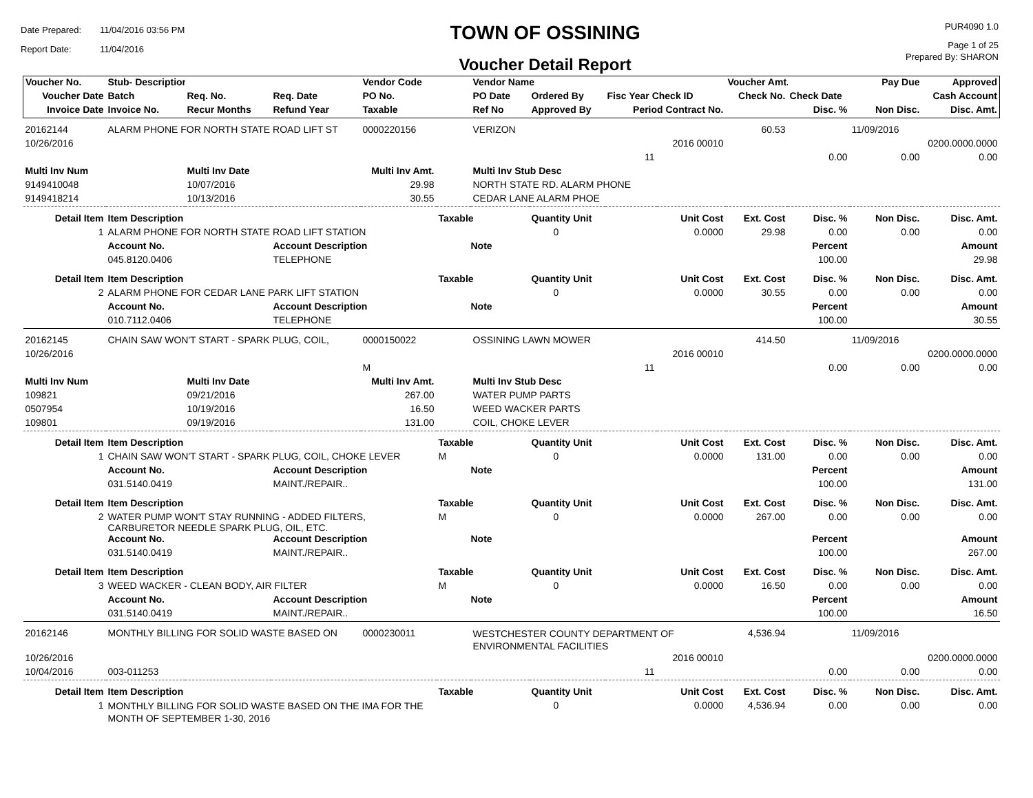Date Prepared: 11/04/2016 03:56 PM
Report Date: 11/04/2016
TOWN OF OSSINING
Voucher Detail Report
PUR4090 1.0
Page 1 of 25
Prepared By: SHARON
| Voucher No. | Stub- Description | | | Vendor Code | | Vendor Name | | | | Voucher Amt. | | Pay Due | Approved |
| Voucher Date | Batch | Req. No. | Req. Date | PO No. | | PO Date | Ordered By | Fisc Year Check ID | | Check No. | Check Date | | Cash Account |
| Invoice Date | Invoice No. | Recur Months | Refund Year | Taxable | | Ref No | Approved By | Period Contract No. | | | Disc. % | Non Disc. | Disc. Amt. |
| 20162144 | ALARM PHONE FOR NORTH STATE ROAD LIFT ST | | | 0000220156 | | VERIZON | | | | 60.53 | | 11/09/2016 | |
| 10/26/2016 | | | | | | | | 2016 00010 | | | | | 0200.0000.0000 |
| | | | | | | | | 11 | | | 0.00 | 0.00 | 0.00 |
| Multi Inv Num | | Multi Inv Date | | Multi Inv Amt. | | Multi Inv Stub Desc | | | | | | | |
| 9149410048 | | 10/07/2016 | | 29.98 | | NORTH STATE RD. ALARM PHONE | | | | | | | |
| 9149418214 | | 10/13/2016 | | 30.55 | | CEDAR LANE ALARM PHOE | | | | | | | |
| Detail Item | Item Description | | | | Taxable | | Quantity Unit | Unit Cost | | Ext. Cost | Disc. % | Non Disc. | Disc. Amt. |
| 1 | ALARM PHONE FOR NORTH STATE ROAD LIFT STATION | | | | | | 0 | 0.0000 | | 29.98 | 0.00 | 0.00 | 0.00 |
| | Account No. | | Account Description | | Note | | | | | | Percent | | Amount |
| | 045.8120.0406 | | TELEPHONE | | | | | | | | 100.00 | | 29.98 |
| Detail Item | Item Description | | | | Taxable | | Quantity Unit | Unit Cost | | Ext. Cost | Disc. % | Non Disc. | Disc. Amt. |
| 2 | ALARM PHONE FOR CEDAR LANE PARK LIFT STATION | | | | | | 0 | 0.0000 | | 30.55 | 0.00 | 0.00 | 0.00 |
| | Account No. | | Account Description | | Note | | | | | | Percent | | Amount |
| | 010.7112.0406 | | TELEPHONE | | | | | | | | 100.00 | | 30.55 |
| 20162145 | CHAIN SAW WON'T START - SPARK PLUG, COIL, | | | 0000150022 | | OSSINING LAWN MOWER | | | | 414.50 | | 11/09/2016 | |
| 10/26/2016 | | | | | | | | 2016 00010 | | | | | 0200.0000.0000 |
| | | | | M | | | | 11 | | | 0.00 | 0.00 | 0.00 |
| Multi Inv Num | | Multi Inv Date | | Multi Inv Amt. | | Multi Inv Stub Desc | | | | | | | |
| 109821 | | 09/21/2016 | | 267.00 | | WATER PUMP PARTS | | | | | | | |
| 0507954 | | 10/19/2016 | | 16.50 | | WEED WACKER PARTS | | | | | | | |
| 109801 | | 09/19/2016 | | 131.00 | | COIL, CHOKE LEVER | | | | | | | |
| Detail Item | Item Description | | | | Taxable | | Quantity Unit | Unit Cost | | Ext. Cost | Disc. % | Non Disc. | Disc. Amt. |
| 1 | CHAIN SAW WON'T START - SPARK PLUG, COIL, CHOKE LEVER | | | | M | | 0 | 0.0000 | | 131.00 | 0.00 | 0.00 | 0.00 |
| | Account No. | | Account Description | | Note | | | | | | Percent | | Amount |
| | 031.5140.0419 | | MAINT./REPAIR.. | | | | | | | | 100.00 | | 131.00 |
| Detail Item | Item Description | | | | Taxable | | Quantity Unit | Unit Cost | | Ext. Cost | Disc. % | Non Disc. | Disc. Amt. |
| 2 | WATER PUMP WON'T STAY RUNNING - ADDED FILTERS, CARBURETOR NEEDLE SPARK PLUG, OIL, ETC. | | | | M | | 0 | 0.0000 | | 267.00 | 0.00 | 0.00 | 0.00 |
| | Account No. | | Account Description | | Note | | | | | | Percent | | Amount |
| | 031.5140.0419 | | MAINT./REPAIR.. | | | | | | | | 100.00 | | 267.00 |
| Detail Item | Item Description | | | | Taxable | | Quantity Unit | Unit Cost | | Ext. Cost | Disc. % | Non Disc. | Disc. Amt. |
| 3 | WEED WACKER - CLEAN BODY, AIR FILTER | | | | M | | 0 | 0.0000 | | 16.50 | 0.00 | 0.00 | 0.00 |
| | Account No. | | Account Description | | Note | | | | | | Percent | | Amount |
| | 031.5140.0419 | | MAINT./REPAIR.. | | | | | | | | 100.00 | | 16.50 |
| 20162146 | MONTHLY BILLING FOR SOLID WASTE BASED ON | | | 0000230011 | | WESTCHESTER COUNTY DEPARTMENT OF ENVIRONMENTAL FACILITIES | | | | 4,536.94 | | 11/09/2016 | |
| 10/26/2016 | | | | | | | | 2016 00010 | | | | | 0200.0000.0000 |
| 10/04/2016 | 003-011253 | | | | | | | 11 | | | 0.00 | 0.00 | 0.00 |
| Detail Item | Item Description | | | | Taxable | | Quantity Unit | Unit Cost | | Ext. Cost | Disc. % | Non Disc. | Disc. Amt. |
| 1 | MONTHLY BILLING FOR SOLID WASTE BASED ON THE IMA FOR THE MONTH OF SEPTEMBER 1-30, 2016 | | | | | | 0 | 0.0000 | | 4,536.94 | 0.00 | 0.00 | 0.00 |